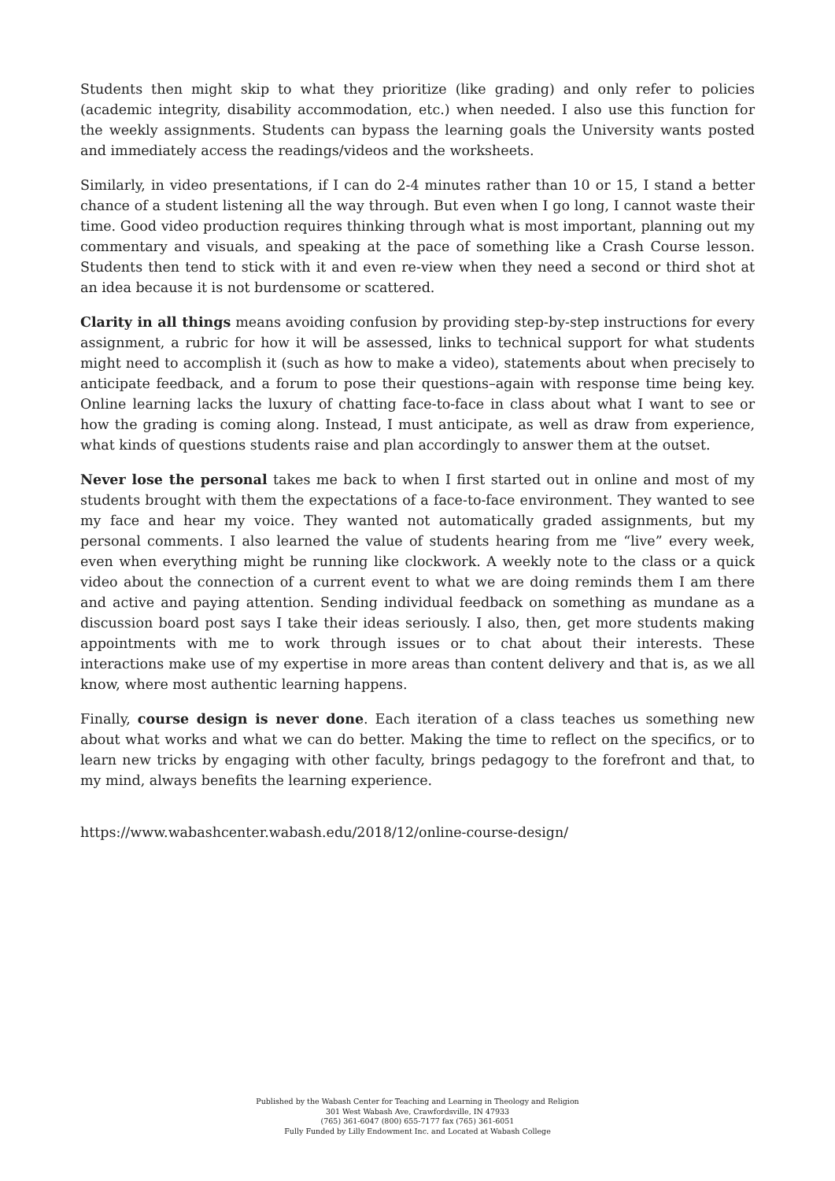Students then might skip to what they prioritize (like grading) and only refer to policies (academic integrity, disability accommodation, etc.) when needed. I also use this function for the weekly assignments. Students can bypass the learning goals the University wants posted and immediately access the readings/videos and the worksheets.
Similarly, in video presentations, if I can do 2-4 minutes rather than 10 or 15, I stand a better chance of a student listening all the way through. But even when I go long, I cannot waste their time. Good video production requires thinking through what is most important, planning out my commentary and visuals, and speaking at the pace of something like a Crash Course lesson. Students then tend to stick with it and even re-view when they need a second or third shot at an idea because it is not burdensome or scattered.
Clarity in all things means avoiding confusion by providing step-by-step instructions for every assignment, a rubric for how it will be assessed, links to technical support for what students might need to accomplish it (such as how to make a video), statements about when precisely to anticipate feedback, and a forum to pose their questions–again with response time being key. Online learning lacks the luxury of chatting face-to-face in class about what I want to see or how the grading is coming along. Instead, I must anticipate, as well as draw from experience, what kinds of questions students raise and plan accordingly to answer them at the outset.
Never lose the personal takes me back to when I first started out in online and most of my students brought with them the expectations of a face-to-face environment. They wanted to see my face and hear my voice. They wanted not automatically graded assignments, but my personal comments. I also learned the value of students hearing from me “live” every week, even when everything might be running like clockwork. A weekly note to the class or a quick video about the connection of a current event to what we are doing reminds them I am there and active and paying attention. Sending individual feedback on something as mundane as a discussion board post says I take their ideas seriously. I also, then, get more students making appointments with me to work through issues or to chat about their interests. These interactions make use of my expertise in more areas than content delivery and that is, as we all know, where most authentic learning happens.
Finally, course design is never done. Each iteration of a class teaches us something new about what works and what we can do better. Making the time to reflect on the specifics, or to learn new tricks by engaging with other faculty, brings pedagogy to the forefront and that, to my mind, always benefits the learning experience.
https://www.wabashcenter.wabash.edu/2018/12/online-course-design/
Published by the Wabash Center for Teaching and Learning in Theology and Religion
301 West Wabash Ave, Crawfordsville, IN 47933
(765) 361-6047 (800) 655-7177 fax (765) 361-6051
Fully Funded by Lilly Endowment Inc. and Located at Wabash College